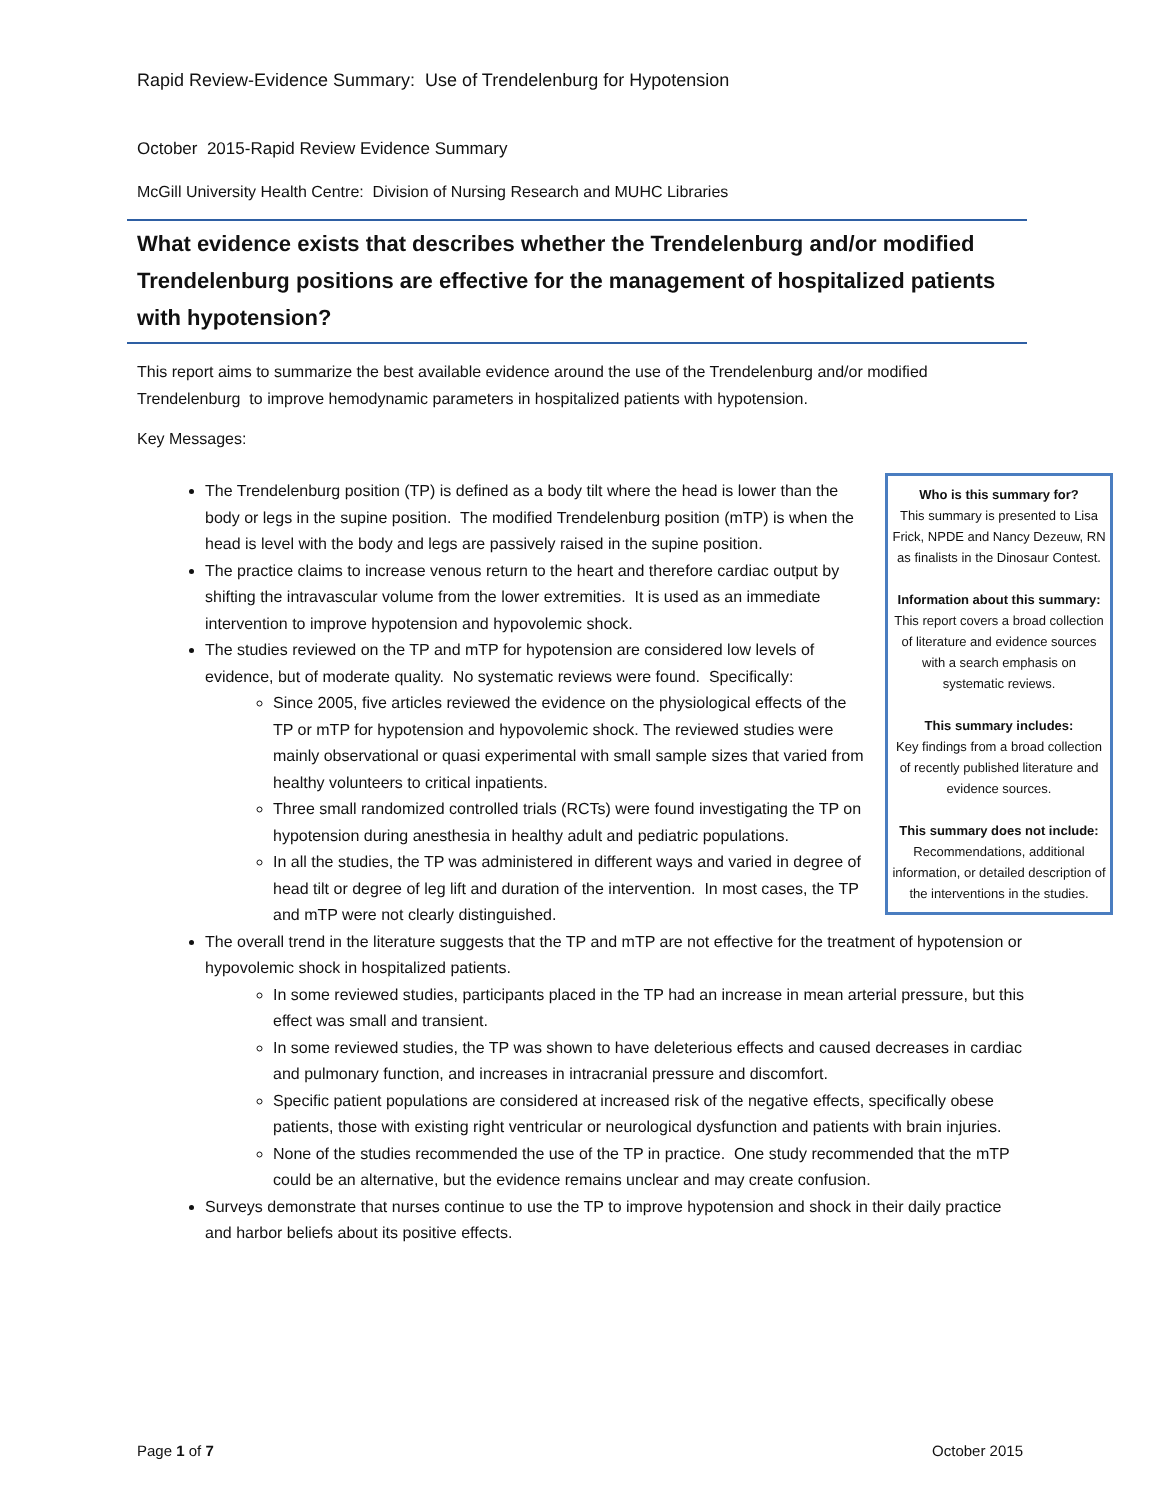Rapid Review-Evidence Summary: Use of Trendelenburg for Hypotension
October 2015-Rapid Review Evidence Summary
McGill University Health Centre: Division of Nursing Research and MUHC Libraries
What evidence exists that describes whether the Trendelenburg and/or modified Trendelenburg positions are effective for the management of hospitalized patients with hypotension?
This report aims to summarize the best available evidence around the use of the Trendelenburg and/or modified Trendelenburg to improve hemodynamic parameters in hospitalized patients with hypotension.
Key Messages:
Who is this summary for?
This summary is presented to Lisa Frick, NPDE and Nancy Dezeuw, RN as finalists in the Dinosaur Contest.
Information about this summary:
This report covers a broad collection of literature and evidence sources with a search emphasis on systematic reviews.
This summary includes:
Key findings from a broad collection of recently published literature and evidence sources.
This summary does not include:
Recommendations, additional information, or detailed description of the interventions in the studies.
The Trendelenburg position (TP) is defined as a body tilt where the head is lower than the body or legs in the supine position. The modified Trendelenburg position (mTP) is when the head is level with the body and legs are passively raised in the supine position.
The practice claims to increase venous return to the heart and therefore cardiac output by shifting the intravascular volume from the lower extremities. It is used as an immediate intervention to improve hypotension and hypovolemic shock.
The studies reviewed on the TP and mTP for hypotension are considered low levels of evidence, but of moderate quality. No systematic reviews were found. Specifically:
Since 2005, five articles reviewed the evidence on the physiological effects of the TP or mTP for hypotension and hypovolemic shock. The reviewed studies were mainly observational or quasi experimental with small sample sizes that varied from healthy volunteers to critical inpatients.
Three small randomized controlled trials (RCTs) were found investigating the TP on hypotension during anesthesia in healthy adult and pediatric populations.
In all the studies, the TP was administered in different ways and varied in degree of head tilt or degree of leg lift and duration of the intervention. In most cases, the TP and mTP were not clearly distinguished.
The overall trend in the literature suggests that the TP and mTP are not effective for the treatment of hypotension or hypovolemic shock in hospitalized patients.
In some reviewed studies, participants placed in the TP had an increase in mean arterial pressure, but this effect was small and transient.
In some reviewed studies, the TP was shown to have deleterious effects and caused decreases in cardiac and pulmonary function, and increases in intracranial pressure and discomfort.
Specific patient populations are considered at increased risk of the negative effects, specifically obese patients, those with existing right ventricular or neurological dysfunction and patients with brain injuries.
None of the studies recommended the use of the TP in practice. One study recommended that the mTP could be an alternative, but the evidence remains unclear and may create confusion.
Surveys demonstrate that nurses continue to use the TP to improve hypotension and shock in their daily practice and harbor beliefs about its positive effects.
Page 1 of 7 October 2015